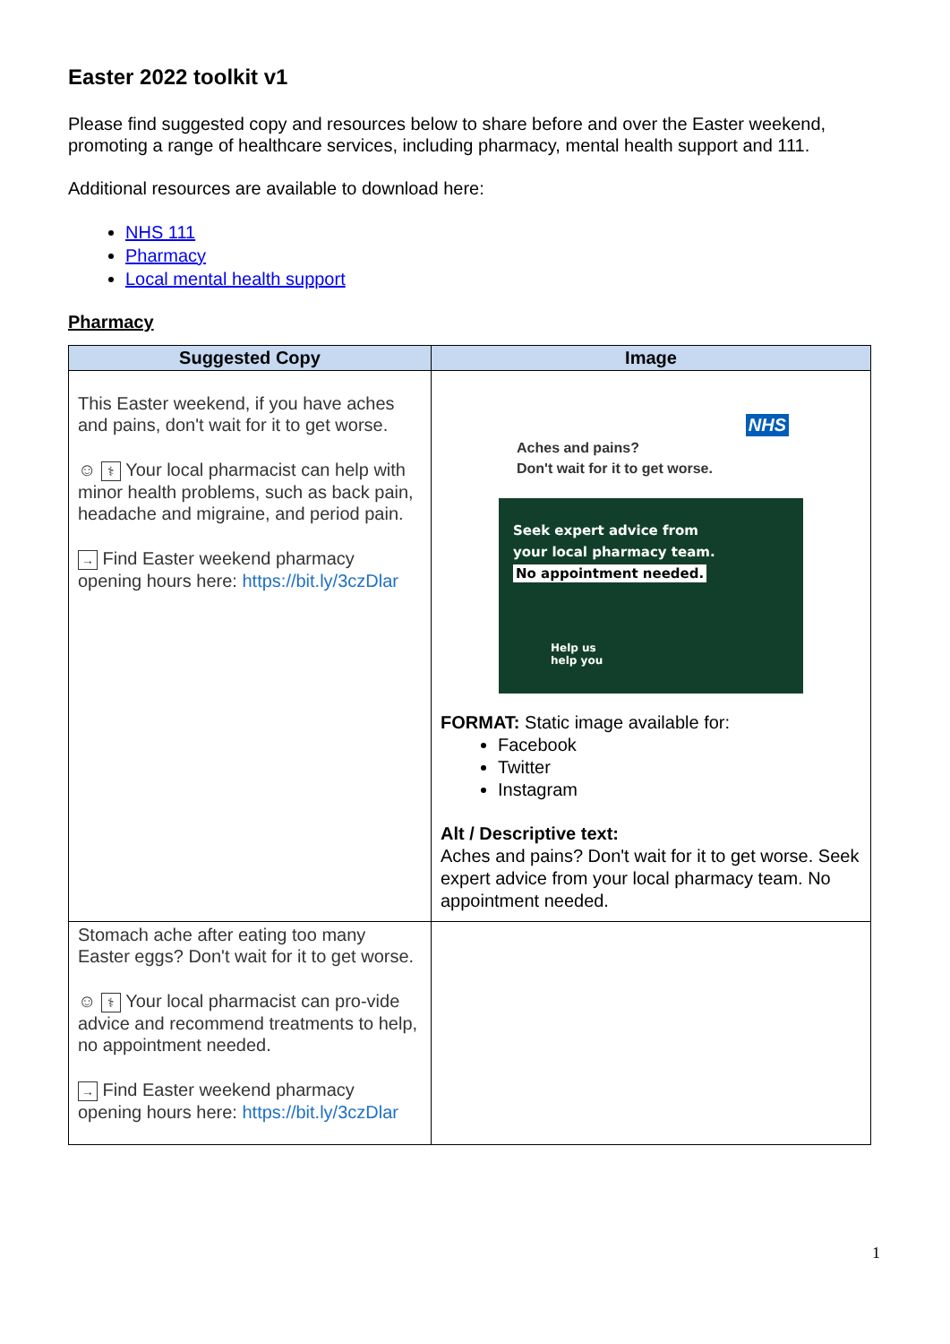Easter 2022 toolkit v1
Please find suggested copy and resources below to share before and over the Easter weekend, promoting a range of healthcare services, including pharmacy, mental health support and 111.
Additional resources are available to download here:
NHS 111
Pharmacy
Local mental health support
Pharmacy
| Suggested Copy | Image |
| --- | --- |
| This Easter weekend, if you have aches and pains, don't wait for it to get worse. ☺ ⚕ Your local pharmacist can help with minor health problems, such as back pain, headache and migraine, and period pain. → Find Easter weekend pharmacy opening hours here: https://bit.ly/3czDlar | NHS Aches and pains? Don't wait for it to get worse. Seek expert advice from your local pharmacy team. No appointment needed. Help us help you FORMAT: Static image available for: Facebook Twitter Instagram Alt / Descriptive text: Aches and pains? Don't wait for it to get worse. Seek expert advice from your local pharmacy team. No appointment needed. |
| Stomach ache after eating too many Easter eggs? Don't wait for it to get worse. ☺ ⚕ Your local pharmacist can pro-vide advice and recommend treatments to help, no appointment needed. → Find Easter weekend pharmacy opening hours here: https://bit.ly/3czDlar | |
1